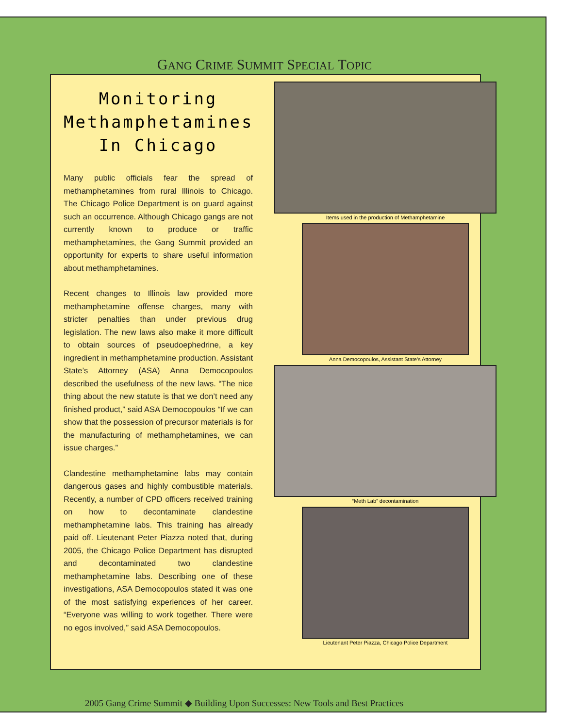GANG CRIME SUMMIT SPECIAL TOPIC
Monitoring
Methamphetamines
In Chicago
Many public officials fear the spread of methamphetamines from rural Illinois to Chicago. The Chicago Police Department is on guard against such an occurrence. Although Chicago gangs are not currently known to produce or traffic methamphetamines, the Gang Summit provided an opportunity for experts to share useful information about methamphetamines.
Recent changes to Illinois law provided more methamphetamine offense charges, many with stricter penalties than under previous drug legislation. The new laws also make it more difficult to obtain sources of pseudoephedrine, a key ingredient in methamphetamine production. Assistant State’s Attorney (ASA) Anna Democopoulos described the usefulness of the new laws. “The nice thing about the new statute is that we don’t need any finished product,” said ASA Democopoulos “If we can show that the possession of precursor materials is for the manufacturing of methamphetamines, we can issue charges.”
Clandestine methamphetamine labs may contain dangerous gases and highly combustible materials. Recently, a number of CPD officers received training on how to decontaminate clandestine methamphetamine labs. This training has already paid off. Lieutenant Peter Piazza noted that, during 2005, the Chicago Police Department has disrupted and decontaminated two clandestine methamphetamine labs. Describing one of these investigations, ASA Democopoulos stated it was one of the most satisfying experiences of her career. “Everyone was willing to work together. There were no egos involved,” said ASA Democopoulos.
Items used in the production of Methamphetamine
Anna Democopoulos, Assistant State’s Attorney
“Meth Lab” decontamination
Lieutenant Peter Piazza, Chicago Police Department
2005 Gang Crime Summit ◆ Building Upon Successes: New Tools and Best Practices